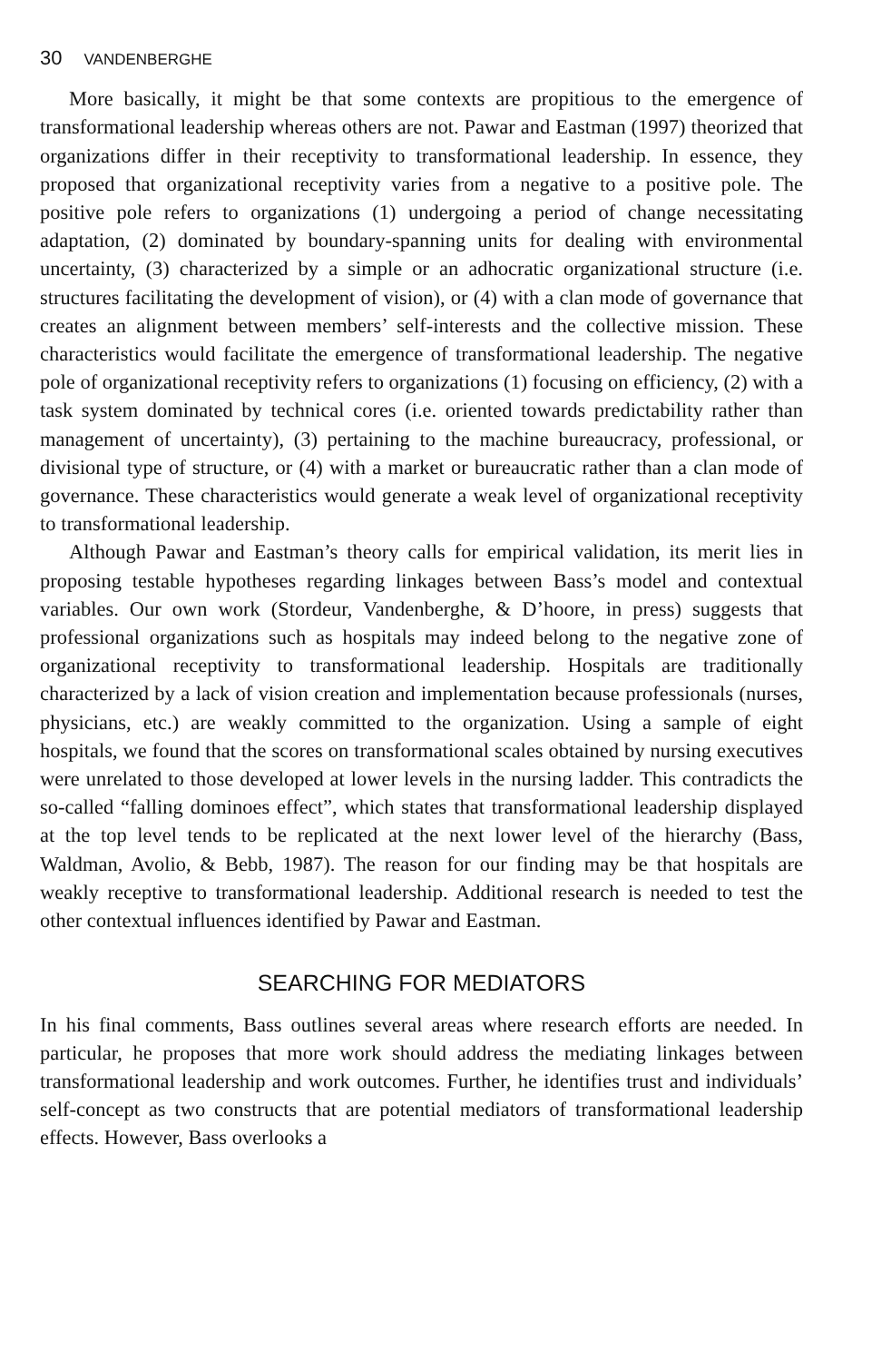30 VANDENBERGHE
More basically, it might be that some contexts are propitious to the emergence of transformational leadership whereas others are not. Pawar and Eastman (1997) theorized that organizations differ in their receptivity to transformational leadership. In essence, they proposed that organizational receptivity varies from a negative to a positive pole. The positive pole refers to organizations (1) undergoing a period of change necessitating adaptation, (2) dominated by boundary-spanning units for dealing with environmental uncertainty, (3) characterized by a simple or an adhocratic organizational structure (i.e. structures facilitating the development of vision), or (4) with a clan mode of governance that creates an alignment between members’ self-interests and the collective mission. These characteristics would facilitate the emergence of transformational leadership. The negative pole of organizational receptivity refers to organizations (1) focusing on efficiency, (2) with a task system dominated by technical cores (i.e. oriented towards predictability rather than management of uncertainty), (3) pertaining to the machine bureaucracy, professional, or divisional type of structure, or (4) with a market or bureaucratic rather than a clan mode of governance. These characteristics would generate a weak level of organizational receptivity to transformational leadership.
Although Pawar and Eastman’s theory calls for empirical validation, its merit lies in proposing testable hypotheses regarding linkages between Bass’s model and contextual variables. Our own work (Stordeur, Vandenberghe, & D’hoore, in press) suggests that professional organizations such as hospitals may indeed belong to the negative zone of organizational receptivity to transformational leadership. Hospitals are traditionally characterized by a lack of vision creation and implementation because professionals (nurses, physicians, etc.) are weakly committed to the organization. Using a sample of eight hospitals, we found that the scores on transformational scales obtained by nursing executives were unrelated to those developed at lower levels in the nursing ladder. This contradicts the so-called “falling dominoes effect”, which states that transformational leadership displayed at the top level tends to be replicated at the next lower level of the hierarchy (Bass, Waldman, Avolio, & Bebb, 1987). The reason for our finding may be that hospitals are weakly receptive to transformational leadership. Additional research is needed to test the other contextual influences identified by Pawar and Eastman.
SEARCHING FOR MEDIATORS
In his final comments, Bass outlines several areas where research efforts are needed. In particular, he proposes that more work should address the mediating linkages between transformational leadership and work outcomes. Further, he identifies trust and individuals’ self-concept as two constructs that are potential mediators of transformational leadership effects. However, Bass overlooks a